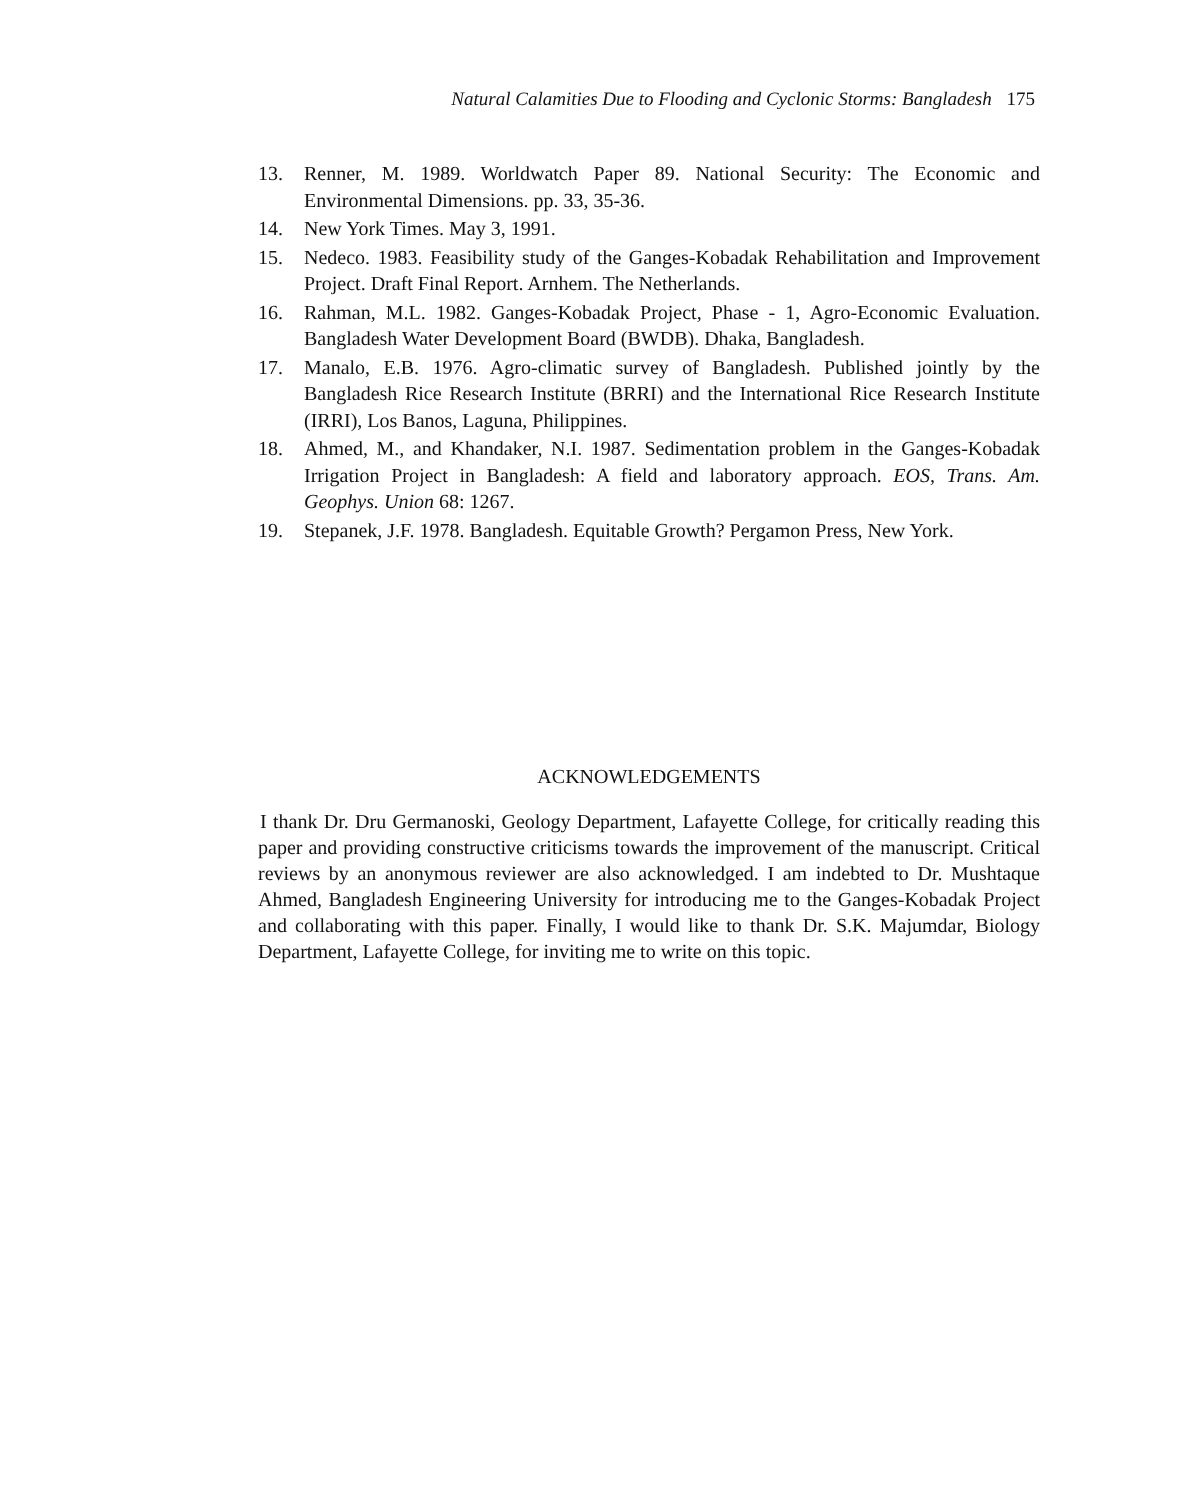Natural Calamities Due to Flooding and Cyclonic Storms: Bangladesh 175
13. Renner, M. 1989. Worldwatch Paper 89. National Security: The Economic and Environmental Dimensions. pp. 33, 35-36.
14. New York Times. May 3, 1991.
15. Nedeco. 1983. Feasibility study of the Ganges-Kobadak Rehabilitation and Improvement Project. Draft Final Report. Arnhem. The Netherlands.
16. Rahman, M.L. 1982. Ganges-Kobadak Project, Phase - 1, Agro-Economic Evaluation. Bangladesh Water Development Board (BWDB). Dhaka, Bangladesh.
17. Manalo, E.B. 1976. Agro-climatic survey of Bangladesh. Published jointly by the Bangladesh Rice Research Institute (BRRI) and the International Rice Research Institute (IRRI), Los Banos, Laguna, Philippines.
18. Ahmed, M., and Khandaker, N.I. 1987. Sedimentation problem in the Ganges-Kobadak Irrigation Project in Bangladesh: A field and laboratory approach. EOS, Trans. Am. Geophys. Union 68: 1267.
19. Stepanek, J.F. 1978. Bangladesh. Equitable Growth? Pergamon Press, New York.
ACKNOWLEDGEMENTS
I thank Dr. Dru Germanoski, Geology Department, Lafayette College, for critically reading this paper and providing constructive criticisms towards the improvement of the manuscript. Critical reviews by an anonymous reviewer are also acknowledged. I am indebted to Dr. Mushtaque Ahmed, Bangladesh Engineering University for introducing me to the Ganges-Kobadak Project and collaborating with this paper. Finally, I would like to thank Dr. S.K. Majumdar, Biology Department, Lafayette College, for inviting me to write on this topic.